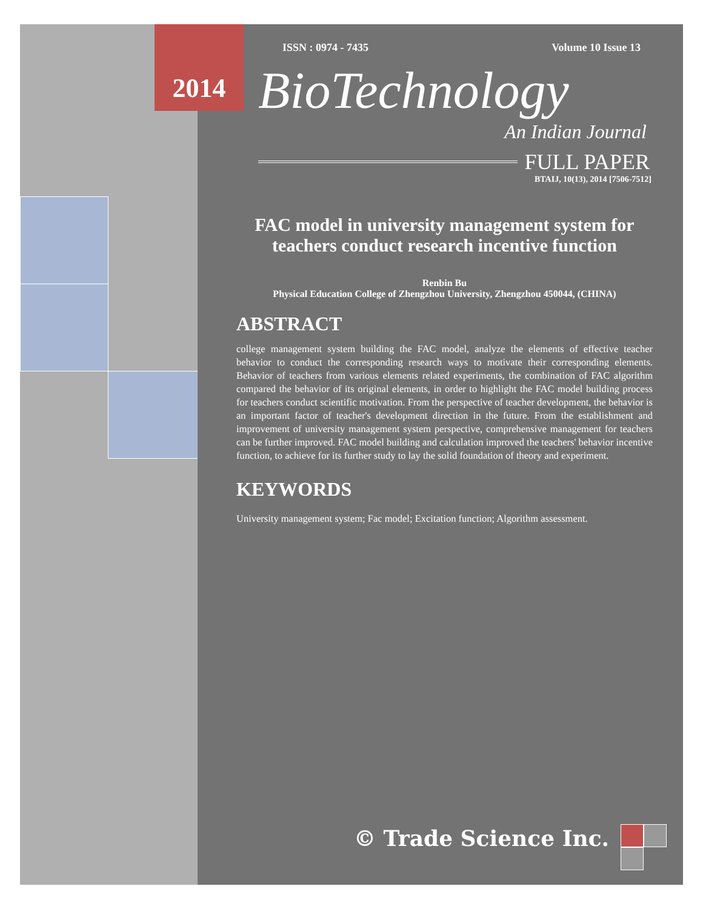ISSN : 0974 - 7435 Volume 10 Issue 13
BioTechnology
An Indian Journal
FULL PAPER
BTAIJ, 10(13), 2014 [7506-7512]
FAC model in university management system for teachers conduct research incentive function
Renbin Bu
Physical Education College of Zhengzhou University, Zhengzhou 450044, (CHINA)
ABSTRACT
college management system building the FAC model, analyze the elements of effective teacher behavior to conduct the corresponding research ways to motivate their corresponding elements. Behavior of teachers from various elements related experiments, the combination of FAC algorithm compared the behavior of its original elements, in order to highlight the FAC model building process for teachers conduct scientific motivation. From the perspective of teacher development, the behavior is an important factor of teacher's development direction in the future. From the establishment and improvement of university management system perspective, comprehensive management for teachers can be further improved. FAC model building and calculation improved the teachers' behavior incentive function, to achieve for its further study to lay the solid foundation of theory and experiment.
KEYWORDS
University management system; Fac model; Excitation function; Algorithm assessment.
© Trade Science Inc.
2014